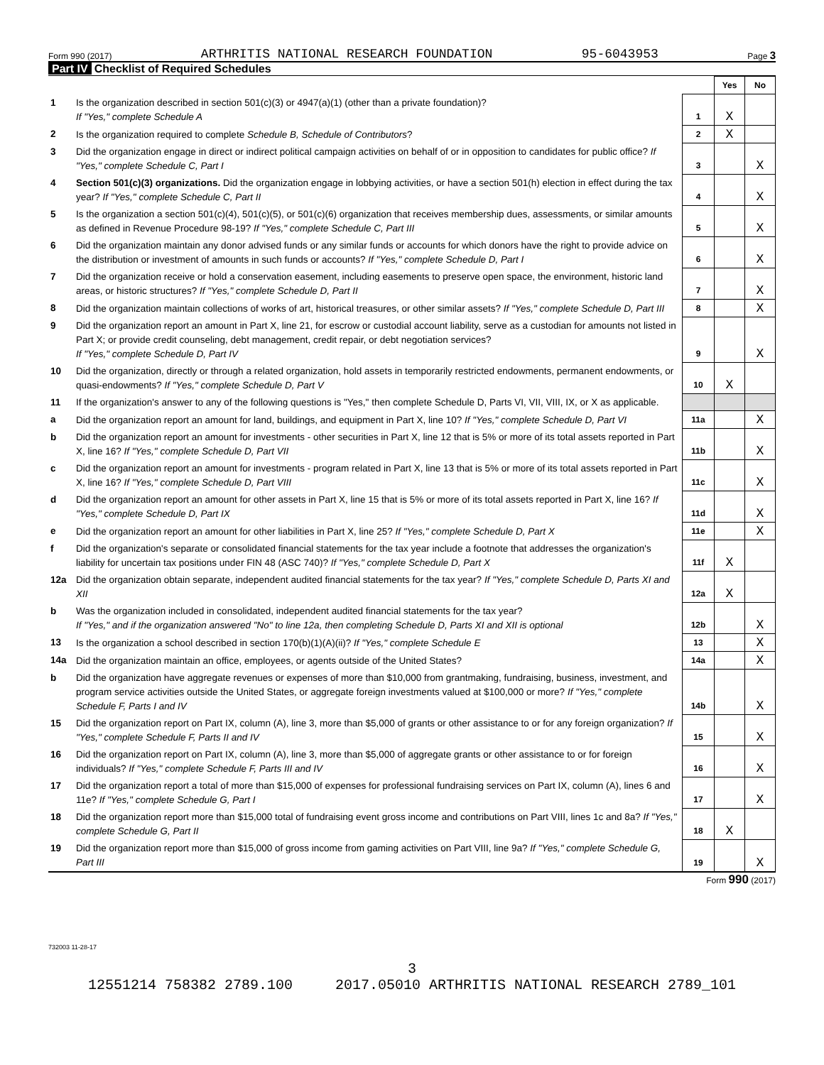Form 990 (2017) ARTHRITIS NATIONAL RESEARCH FOUNDATION 95-6043953 Page 3
Part IV Checklist of Required Schedules
| | | | Yes | No |
| 1 | Is the organization described in section 501(c)(3) or 4947(a)(1) (other than a private foundation)? If "Yes," complete Schedule A | 1 | X | |
| 2 | Is the organization required to complete Schedule B, Schedule of Contributors ? | 2 | X | |
| 3 | Did the organization engage in direct or indirect political campaign activities on behalf of or in opposition to candidates for public office? If "Yes," complete Schedule C, Part I | 3 | | X |
| 4 | Section 501(c)(3) organizations. Did the organization engage in lobbying activities, or have a section 501(h) election in effect during the tax year? If "Yes," complete Schedule C, Part II | 4 | | X |
| 5 | Is the organization a section 501(c)(4), 501(c)(5), or 501(c)(6) organization that receives membership dues, assessments, or similar amounts as defined in Revenue Procedure 98-19? If "Yes," complete Schedule C, Part III | 5 | | X |
| 6 | Did the organization maintain any donor advised funds or any similar funds or accounts for which donors have the right to provide advice on the distribution or investment of amounts in such funds or accounts? If "Yes," complete Schedule D, Part I | 6 | | X |
| 7 | Did the organization receive or hold a conservation easement, including easements to preserve open space, the environment, historic land areas, or historic structures? If "Yes," complete Schedule D, Part II | 7 | | X |
| 8 | Did the organization maintain collections of works of art, historical treasures, or other similar assets? If "Yes," complete Schedule D, Part III | 8 | | X |
| 9 | Did the organization report an amount in Part X, line 21, for escrow or custodial account liability, serve as a custodian for amounts not listed in Part X; or provide credit counseling, debt management, credit repair, or debt negotiation services? If "Yes," complete Schedule D, Part IV | 9 | | X |
| 10 | Did the organization, directly or through a related organization, hold assets in temporarily restricted endowments, permanent endowments, or quasi-endowments? If "Yes," complete Schedule D, Part V | 10 | X | |
| 11 | If the organization's answer to any of the following questions is "Yes," then complete Schedule D, Parts VI, VII, VIII, IX, or X as applicable. | | | |
| a | Did the organization report an amount for land, buildings, and equipment in Part X, line 10? If "Yes," complete Schedule D, Part VI | 11a | | X |
| b | Did the organization report an amount for investments - other securities in Part X, line 12 that is 5% or more of its total assets reported in Part X, line 16? If "Yes," complete Schedule D, Part VII | 11b | | X |
| c | Did the organization report an amount for investments - program related in Part X, line 13 that is 5% or more of its total assets reported in Part X, line 16? If "Yes," complete Schedule D, Part VIII | 11c | | X |
| d | Did the organization report an amount for other assets in Part X, line 15 that is 5% or more of its total assets reported in Part X, line 16? If "Yes," complete Schedule D, Part IX | 11d | | X |
| e | Did the organization report an amount for other liabilities in Part X, line 25? If "Yes," complete Schedule D, Part X | 11e | | X |
| f | Did the organization's separate or consolidated financial statements for the tax year include a footnote that addresses the organization's liability for uncertain tax positions under FIN 48 (ASC 740)? If "Yes," complete Schedule D, Part X | 11f | X | |
| 12a | Did the organization obtain separate, independent audited financial statements for the tax year? If "Yes," complete Schedule D, Parts XI and XII | 12a | X | |
| b | Was the organization included in consolidated, independent audited financial statements for the tax year? If "Yes," and if the organization answered "No" to line 12a, then completing Schedule D, Parts XI and XII is optional | 12b | | X |
| 13 | Is the organization a school described in section 170(b)(1)(A)(ii)? If "Yes," complete Schedule E | 13 | | X |
| 14a | Did the organization maintain an office, employees, or agents outside of the United States? | 14a | | X |
| b | Did the organization have aggregate revenues or expenses of more than $10,000 from grantmaking, fundraising, business, investment, and program service activities outside the United States, or aggregate foreign investments valued at $100,000 or more? If "Yes," complete Schedule F, Parts I and IV | 14b | | X |
| 15 | Did the organization report on Part IX, column (A), line 3, more than $5,000 of grants or other assistance to or for any foreign organization? If "Yes," complete Schedule F, Parts II and IV | 15 | | X |
| 16 | Did the organization report on Part IX, column (A), line 3, more than $5,000 of aggregate grants or other assistance to or for foreign individuals? If "Yes," complete Schedule F, Parts III and IV | 16 | | X |
| 17 | Did the organization report a total of more than $15,000 of expenses for professional fundraising services on Part IX, column (A), lines 6 and 11e? If "Yes," complete Schedule G, Part I | 17 | | X |
| 18 | Did the organization report more than $15,000 total of fundraising event gross income and contributions on Part VIII, lines 1c and 8a? If "Yes," complete Schedule G, Part II | 18 | X | |
| 19 | Did the organization report more than $15,000 of gross income from gaming activities on Part VIII, line 9a? If "Yes," complete Schedule G, Part III | 19 | | X |
Form 990 (2017)
732003 11-28-17
3
12551214 758382 2789.100 2017.05010 ARTHRITIS NATIONAL RESEARCH 2789_101